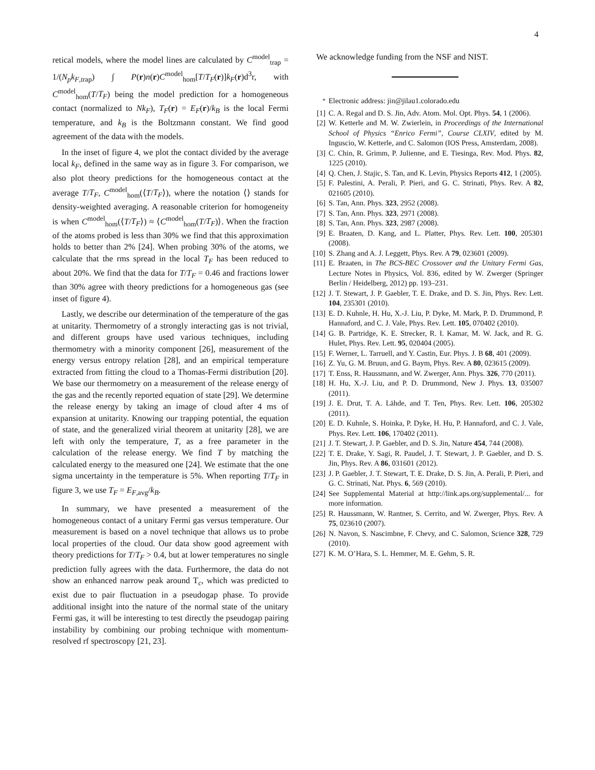4
retical models, where the model lines are calculated by C<sup>model</sup><sub>trap</sub> = 1/(N<sub>p</sub>k<sub>F,trap</sub>) ∫ P(r)n(r)C<sup>model</sup><sub>hom</sub>[T/T<sub>F</sub>(r)]k<sub>F</sub>(r)d<sup>3</sup>r, with C<sup>model</sup><sub>hom</sub>(T/T<sub>F</sub>) being the model prediction for a homogeneous contact (normalized to Nk<sub>F</sub>), T<sub>F</sub>(r) = E<sub>F</sub>(r)/k<sub>B</sub> is the local Fermi temperature, and k<sub>B</sub> is the Boltzmann constant. We find good agreement of the data with the models.
In the inset of figure 4, we plot the contact divided by the average local k<sub>F</sub>, defined in the same way as in figure 3. For comparison, we also plot theory predictions for the homogeneous contact at the average T/T<sub>F</sub>, C<sup>model</sup><sub>hom</sub>(⟨T/T<sub>F</sub>⟩), where the notation ⟨⟩ stands for density-weighted averaging. A reasonable criterion for homogeneity is when C<sup>model</sup><sub>hom</sub>(⟨T/T<sub>F</sub>⟩) ≈ ⟨C<sup>model</sup><sub>hom</sub>(T/T<sub>F</sub>)⟩. When the fraction of the atoms probed is less than 30% we find that this approximation holds to better than 2% [24]. When probing 30% of the atoms, we calculate that the rms spread in the local T<sub>F</sub> has been reduced to about 20%. We find that the data for T/T<sub>F</sub> = 0.46 and fractions lower than 30% agree with theory predictions for a homogeneous gas (see inset of figure 4).
Lastly, we describe our determination of the temperature of the gas at unitarity. Thermometry of a strongly interacting gas is not trivial, and different groups have used various techniques, including thermometry with a minority component [26], measurement of the energy versus entropy relation [28], and an empirical temperature extracted from fitting the cloud to a Thomas-Fermi distribution [20]. We base our thermometry on a measurement of the release energy of the gas and the recently reported equation of state [29]. We determine the release energy by taking an image of cloud after 4 ms of expansion at unitarity. Knowing our trapping potential, the equation of state, and the generalized virial theorem at unitarity [28], we are left with only the temperature, T, as a free parameter in the calculation of the release energy. We find T by matching the calculated energy to the measured one [24]. We estimate that the one sigma uncertainty in the temperature is 5%. When reporting T/T<sub>F</sub> in figure 3, we use T<sub>F</sub> = E<sub>F,avg</sub>/k<sub>B</sub>.
In summary, we have presented a measurement of the homogeneous contact of a unitary Fermi gas versus temperature. Our measurement is based on a novel technique that allows us to probe local properties of the cloud. Our data show good agreement with theory predictions for T/T<sub>F</sub> > 0.4, but at lower temperatures no single prediction fully agrees with the data. Furthermore, the data do not show an enhanced narrow peak around T<sub>c</sub>, which was predicted to exist due to pair fluctuation in a pseudogap phase. To provide additional insight into the nature of the normal state of the unitary Fermi gas, it will be interesting to test directly the pseudogap pairing instability by combining our probing technique with momentum-resolved rf spectroscopy [21, 23].
We acknowledge funding from the NSF and NIST.
<sup>*</sup> Electronic address: jin@jilau1.colorado.edu
[1] C. A. Regal and D. S. Jin, Adv. Atom. Mol. Opt. Phys. 54, 1 (2006).
[2] W. Ketterle and M. W. Zwierlein, in Proceedings of the International School of Physics “Enrico Fermi”, Course CLXIV, edited by M. Inguscio, W. Ketterle, and C. Salomon (IOS Press, Amsterdam, 2008).
[3] C. Chin, R. Grimm, P. Julienne, and E. Tiesinga, Rev. Mod. Phys. 82, 1225 (2010).
[4] Q. Chen, J. Stajic, S. Tan, and K. Levin, Physics Reports 412, 1 (2005).
[5] F. Palestini, A. Perali, P. Pieri, and G. C. Strinati, Phys. Rev. A 82, 021605 (2010).
[6] S. Tan, Ann. Phys. 323, 2952 (2008).
[7] S. Tan, Ann. Phys. 323, 2971 (2008).
[8] S. Tan, Ann. Phys. 323, 2987 (2008).
[9] E. Braaten, D. Kang, and L. Platter, Phys. Rev. Lett. 100, 205301 (2008).
[10] S. Zhang and A. J. Leggett, Phys. Rev. A 79, 023601 (2009).
[11] E. Braaten, in The BCS-BEC Crossover and the Unitary Fermi Gas, Lecture Notes in Physics, Vol. 836, edited by W. Zwerger (Springer Berlin / Heidelberg, 2012) pp. 193–231.
[12] J. T. Stewart, J. P. Gaebler, T. E. Drake, and D. S. Jin, Phys. Rev. Lett. 104, 235301 (2010).
[13] E. D. Kuhnle, H. Hu, X.-J. Liu, P. Dyke, M. Mark, P. D. Drummond, P. Hannaford, and C. J. Vale, Phys. Rev. Lett. 105, 070402 (2010).
[14] G. B. Partridge, K. E. Strecker, R. I. Kamar, M. W. Jack, and R. G. Hulet, Phys. Rev. Lett. 95, 020404 (2005).
[15] F. Werner, L. Tarruell, and Y. Castin, Eur. Phys. J. B 68, 401 (2009).
[16] Z. Yu, G. M. Bruun, and G. Baym, Phys. Rev. A 80, 023615 (2009).
[17] T. Enss, R. Haussmann, and W. Zwerger, Ann. Phys. 326, 770 (2011).
[18] H. Hu, X.-J. Liu, and P. D. Drummond, New J. Phys. 13, 035007 (2011).
[19] J. E. Drut, T. A. Lähde, and T. Ten, Phys. Rev. Lett. 106, 205302 (2011).
[20] E. D. Kuhnle, S. Hoinka, P. Dyke, H. Hu, P. Hannaford, and C. J. Vale, Phys. Rev. Lett. 106, 170402 (2011).
[21] J. T. Stewart, J. P. Gaebler, and D. S. Jin, Nature 454, 744 (2008).
[22] T. E. Drake, Y. Sagi, R. Paudel, J. T. Stewart, J. P. Gaebler, and D. S. Jin, Phys. Rev. A 86, 031601 (2012).
[23] J. P. Gaebler, J. T. Stewart, T. E. Drake, D. S. Jin, A. Perali, P. Pieri, and G. C. Strinati, Nat. Phys. 6, 569 (2010).
[24] See Supplemental Material at http://link.aps.org/supplemental/... for more information.
[25] R. Haussmann, W. Rantner, S. Cerrito, and W. Zwerger, Phys. Rev. A 75, 023610 (2007).
[26] N. Navon, S. Nascimbne, F. Chevy, and C. Salomon, Science 328, 729 (2010).
[27] K. M. O’Hara, S. L. Hemmer, M. E. Gehm, S. R.